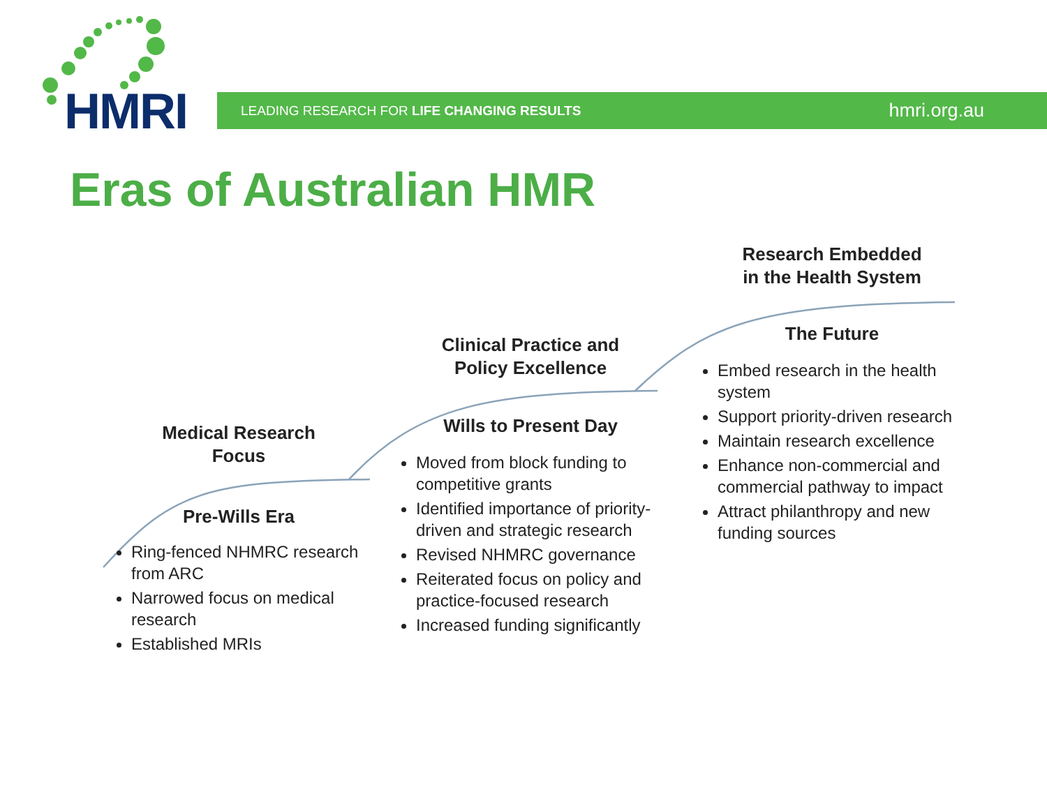HMRI LEADING RESEARCH FOR LIFE CHANGING RESULTS hmri.org.au
Eras of Australian HMR
Medical Research
Focus
Pre-Wills Era
Ring-fenced NHMRC research from ARC
Narrowed focus on medical research
Established MRIs
Clinical Practice and
Policy Excellence
Wills to Present Day
Moved from block funding to competitive grants
Identified importance of priority-driven and strategic research
Revised NHMRC governance
Reiterated focus on policy and practice-focused research
Increased funding significantly
Research Embedded
in the Health System
The Future
Embed research in the health system
Support priority-driven research
Maintain research excellence
Enhance non-commercial and commercial pathway to impact
Attract philanthropy and new funding sources